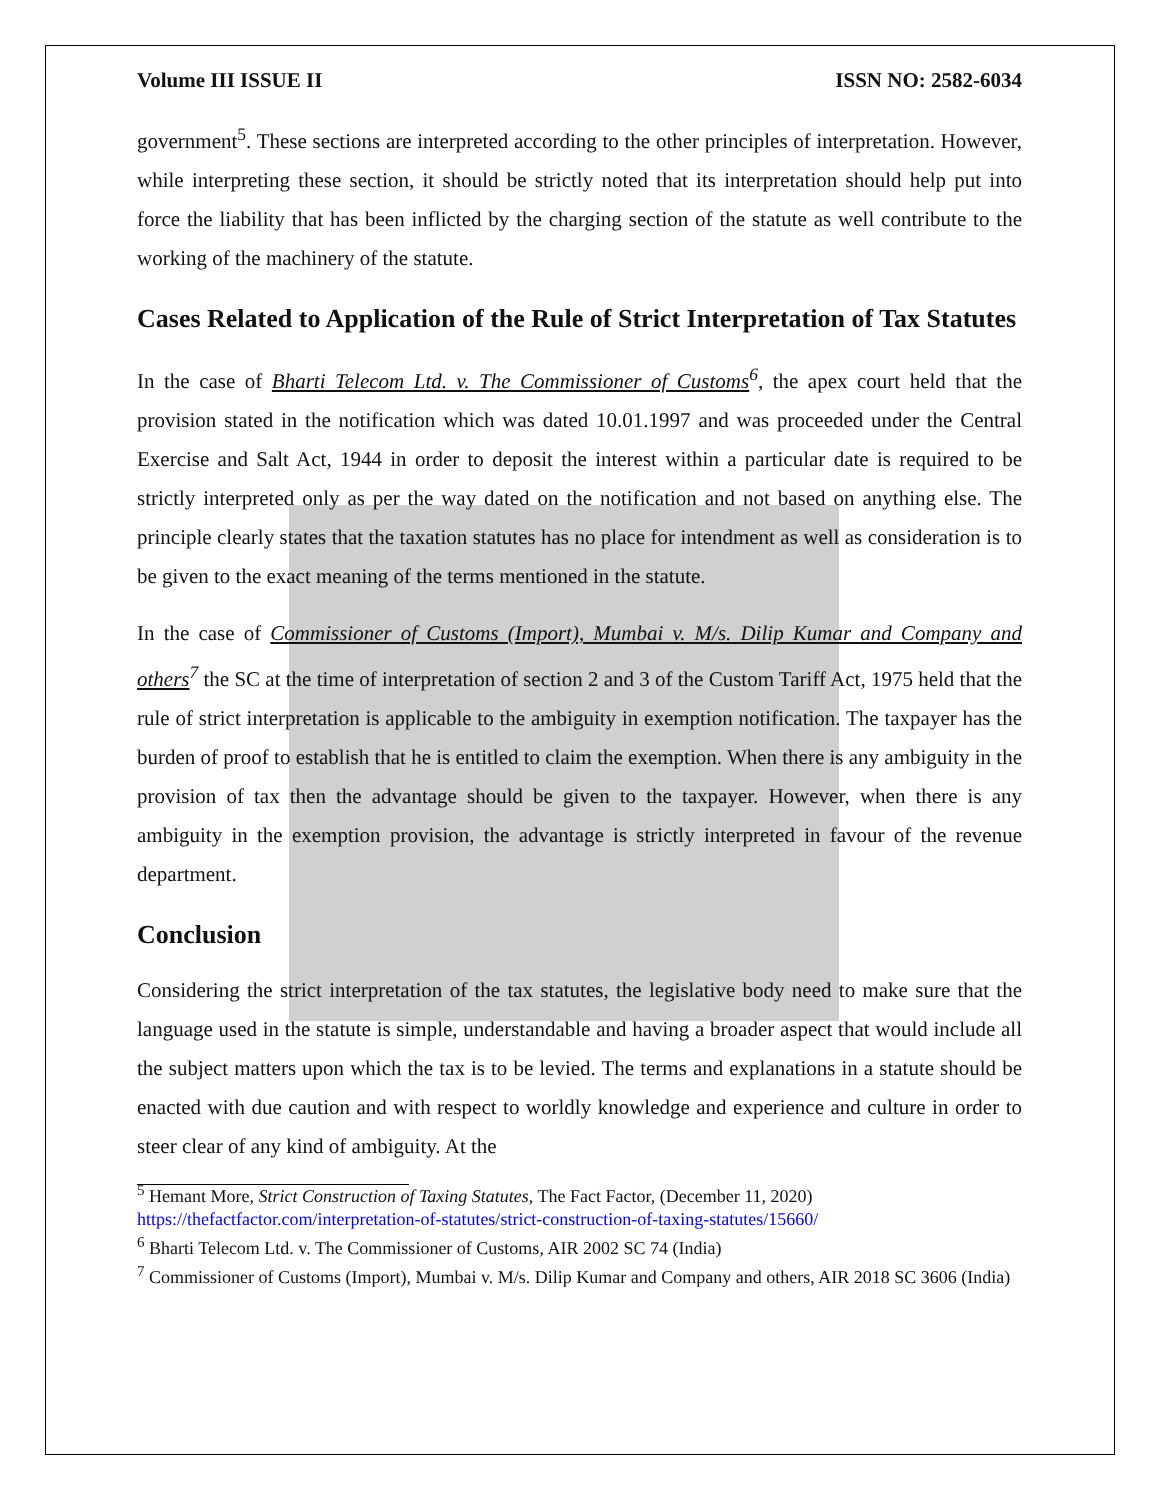Volume III ISSUE II ISSN NO: 2582-6034
government<sup>5</sup>. These sections are interpreted according to the other principles of interpretation. However, while interpreting these section, it should be strictly noted that its interpretation should help put into force the liability that has been inflicted by the charging section of the statute as well contribute to the working of the machinery of the statute.
Cases Related to Application of the Rule of Strict Interpretation of Tax Statutes
In the case of Bharti Telecom Ltd. v. The Commissioner of Customs<sup>6</sup>, the apex court held that the provision stated in the notification which was dated 10.01.1997 and was proceeded under the Central Exercise and Salt Act, 1944 in order to deposit the interest within a particular date is required to be strictly interpreted only as per the way dated on the notification and not based on anything else. The principle clearly states that the taxation statutes has no place for intendment as well as consideration is to be given to the exact meaning of the terms mentioned in the statute.
In the case of Commissioner of Customs (Import), Mumbai v. M/s. Dilip Kumar and Company and others<sup>7</sup> the SC at the time of interpretation of section 2 and 3 of the Custom Tariff Act, 1975 held that the rule of strict interpretation is applicable to the ambiguity in exemption notification. The taxpayer has the burden of proof to establish that he is entitled to claim the exemption. When there is any ambiguity in the provision of tax then the advantage should be given to the taxpayer. However, when there is any ambiguity in the exemption provision, the advantage is strictly interpreted in favour of the revenue department.
Conclusion
Considering the strict interpretation of the tax statutes, the legislative body need to make sure that the language used in the statute is simple, understandable and having a broader aspect that would include all the subject matters upon which the tax is to be levied. The terms and explanations in a statute should be enacted with due caution and with respect to worldly knowledge and experience and culture in order to steer clear of any kind of ambiguity. At the
<sup>5</sup> Hemant More, Strict Construction of Taxing Statutes, The Fact Factor, (December 11, 2020) https://thefactfactor.com/interpretation-of-statutes/strict-construction-of-taxing-statutes/15660/
<sup>6</sup> Bharti Telecom Ltd. v. The Commissioner of Customs, AIR 2002 SC 74 (India)
<sup>7</sup> Commissioner of Customs (Import), Mumbai v. M/s. Dilip Kumar and Company and others, AIR 2018 SC 3606 (India)